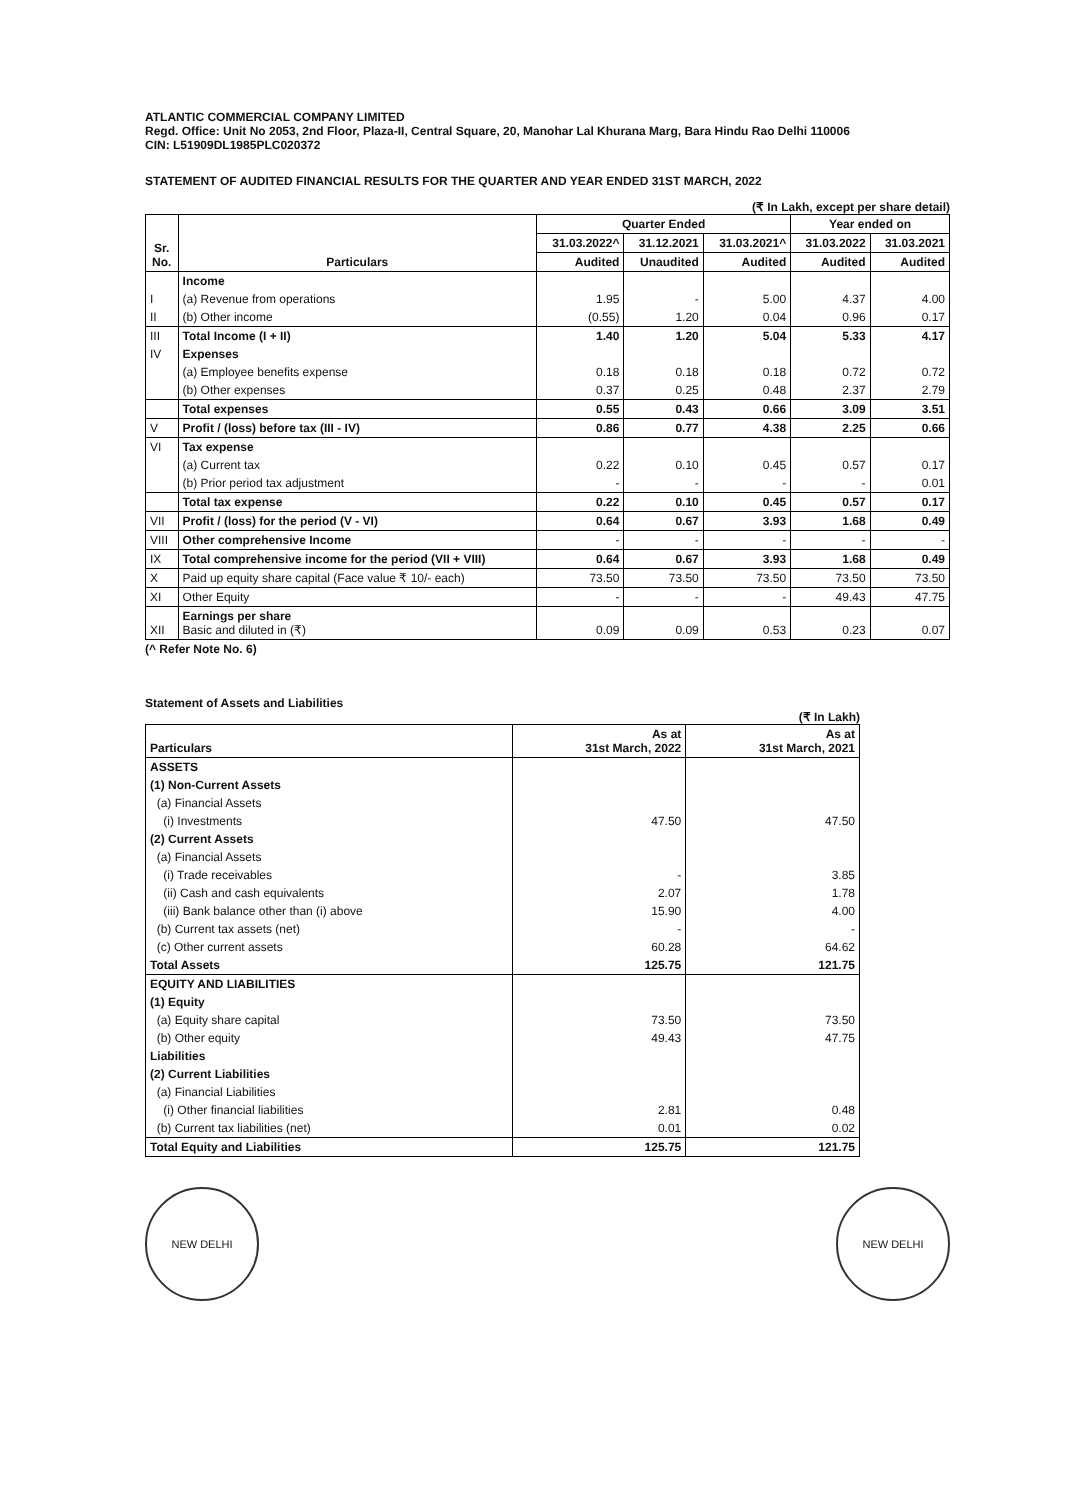ATLANTIC COMMERCIAL COMPANY LIMITED
Regd. Office: Unit No 2053, 2nd Floor, Plaza-II, Central Square, 20, Manohar Lal Khurana Marg, Bara Hindu Rao Delhi 110006
CIN: L51909DL1985PLC020372
STATEMENT OF AUDITED FINANCIAL RESULTS FOR THE QUARTER AND YEAR ENDED 31ST MARCH, 2022
(₹ In Lakh, except per share detail)
| Sr. No. | Particulars | Quarter Ended | | | Year ended on | |
| --- | --- | --- | --- | --- | --- | --- |
| | | 31.03.2022^ | 31.12.2021 | 31.03.2021^ | 31.03.2022 | 31.03.2021 |
| | | Audited | Unaudited | Audited | Audited | Audited |
| | Income | | | | | |
| I | (a) Revenue from operations | 1.95 | - | 5.00 | 4.37 | 4.00 |
| II | (b) Other income | (0.55) | 1.20 | 0.04 | 0.96 | 0.17 |
| III | Total Income (I + II) | 1.40 | 1.20 | 5.04 | 5.33 | 4.17 |
| IV | Expenses | | | | | |
| | (a) Employee benefits expense | 0.18 | 0.18 | 0.18 | 0.72 | 0.72 |
| | (b) Other expenses | 0.37 | 0.25 | 0.48 | 2.37 | 2.79 |
| | Total expenses | 0.55 | 0.43 | 0.66 | 3.09 | 3.51 |
| V | Profit / (loss) before tax (III - IV) | 0.86 | 0.77 | 4.38 | 2.25 | 0.66 |
| VI | Tax expense | | | | | |
| | (a) Current tax | 0.22 | 0.10 | 0.45 | 0.57 | 0.17 |
| | (b) Prior period tax adjustment | - | - | - | - | 0.01 |
| | Total tax expense | 0.22 | 0.10 | 0.45 | 0.57 | 0.17 |
| VII | Profit / (loss) for the period (V - VI) | 0.64 | 0.67 | 3.93 | 1.68 | 0.49 |
| VIII | Other comprehensive Income | - | - | - | - | - |
| IX | Total comprehensive income for the period (VII + VIII) | 0.64 | 0.67 | 3.93 | 1.68 | 0.49 |
| X | Paid up equity share capital (Face value ₹ 10/- each) | 73.50 | 73.50 | 73.50 | 73.50 | 73.50 |
| XI | Other Equity | - | - | - | 49.43 | 47.75 |
| XII | Earnings per share Basic and diluted in (₹) | 0.09 | 0.09 | 0.53 | 0.23 | 0.07 |
(^ Refer Note No. 6)
Statement of Assets and Liabilities
(₹ In Lakh)
| Particulars | As at 31st March, 2022 | As at 31st March, 2021 |
| --- | --- | --- |
| ASSETS | | |
| (1) Non-Current Assets | | |
| (a) Financial Assets | | |
| (i) Investments | 47.50 | 47.50 |
| (2) Current Assets | | |
| (a) Financial Assets | | |
| (i) Trade receivables | - | 3.85 |
| (ii) Cash and cash equivalents | 2.07 | 1.78 |
| (iii) Bank balance other than (i) above | 15.90 | 4.00 |
| (b) Current tax assets (net) | - | - |
| (c) Other current assets | 60.28 | 64.62 |
| Total Assets | 125.75 | 121.75 |
| EQUITY AND LIABILITIES | | |
| (1) Equity | | |
| (a) Equity share capital | 73.50 | 73.50 |
| (b) Other equity | 49.43 | 47.75 |
| Liabilities | | |
| (2) Current Liabilities | | |
| (a) Financial Liabilities | | |
| (i) Other financial liabilities | 2.81 | 0.48 |
| (b) Current tax liabilities (net) | 0.01 | 0.02 |
| Total Equity and Liabilities | 125.75 | 121.75 |
NEW DELHI NEW DELHI